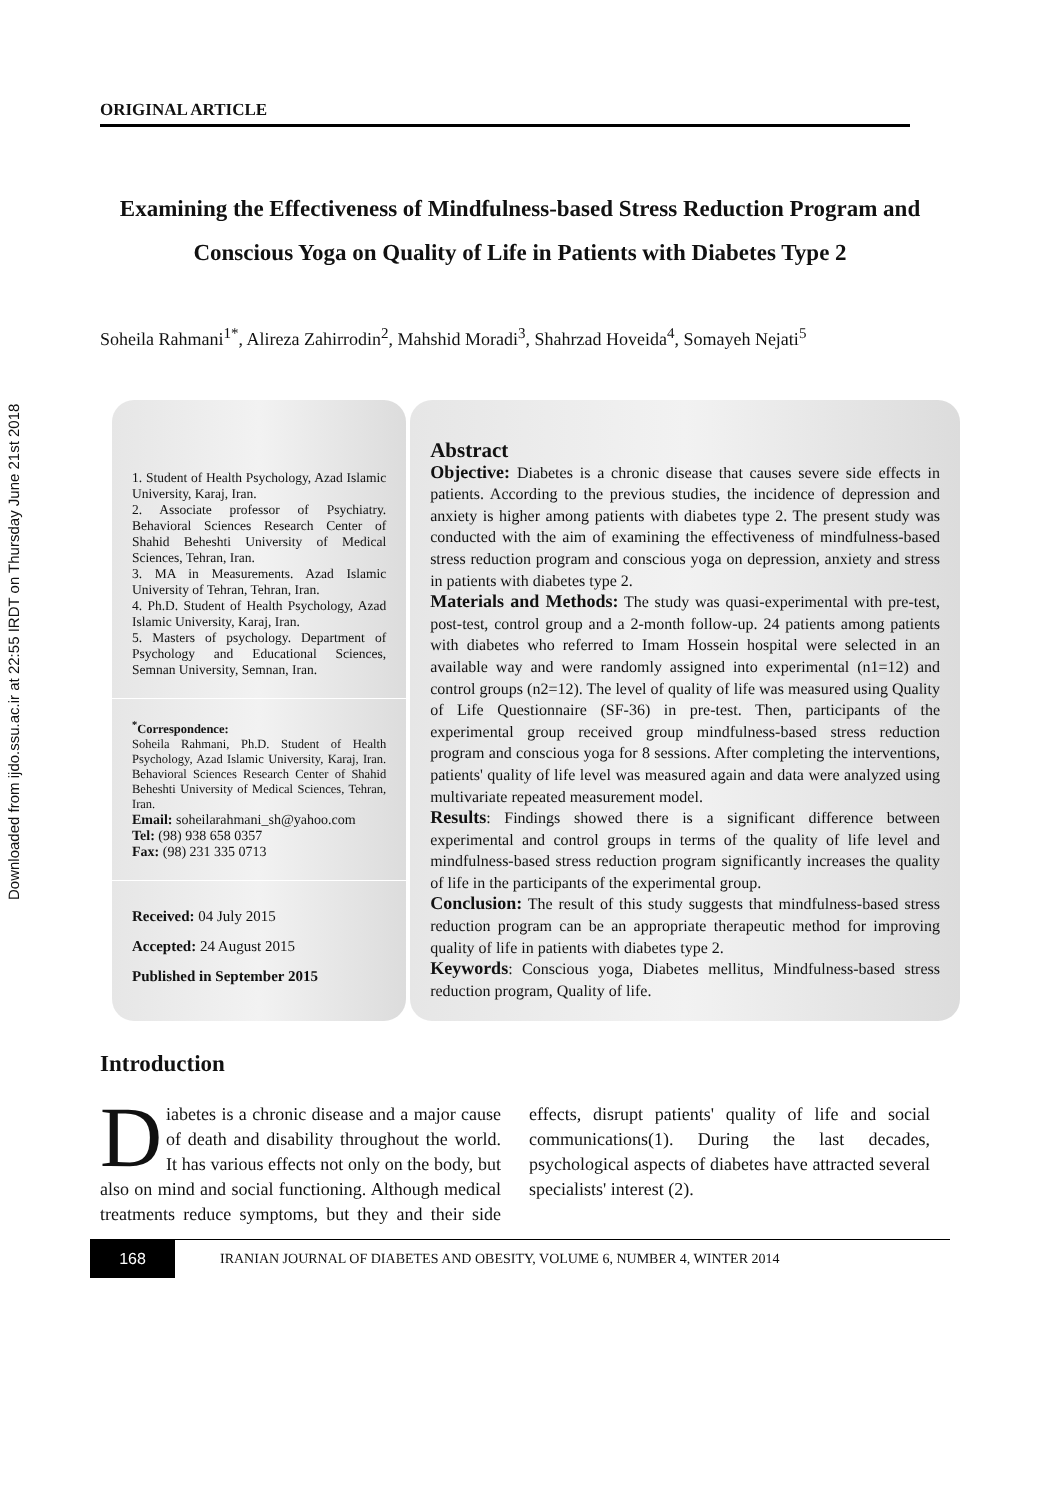Downloaded from ijdo.ssu.ac.ir at 22:55 IRDT on Thursday June 21st 2018
ORIGINAL ARTICLE
Examining the Effectiveness of Mindfulness-based Stress Reduction Program and Conscious Yoga on Quality of Life in Patients with Diabetes Type 2
Soheila Rahmani<sup>1*</sup>, Alireza Zahirrodin<sup>2</sup>, Mahshid Moradi<sup>3</sup>, Shahrzad Hoveida<sup>4</sup>, Somayeh Nejati<sup>5</sup>
1. Student of Health Psychology, Azad Islamic University, Karaj, Iran.
2. Associate professor of Psychiatry. Behavioral Sciences Research Center of Shahid Beheshti University of Medical Sciences, Tehran, Iran.
3. MA in Measurements. Azad Islamic University of Tehran, Tehran, Iran.
4. Ph.D. Student of Health Psychology, Azad Islamic University, Karaj, Iran.
5. Masters of psychology. Department of Psychology and Educational Sciences, Semnan University, Semnan, Iran.
<sup>*</sup> Correspondence:
Soheila Rahmani, Ph.D. Student of Health Psychology, Azad Islamic University, Karaj, Iran. Behavioral Sciences Research Center of Shahid Beheshti University of Medical Sciences, Tehran, Iran.
Email: soheilarahmani_sh@yahoo.com
Tel: (98) 938 658 0357
Fax: (98) 231 335 0713
Received: 04 July 2015
Accepted: 24 August 2015
Published in September 2015
Abstract
Objective: Diabetes is a chronic disease that causes severe side effects in patients. According to the previous studies, the incidence of depression and anxiety is higher among patients with diabetes type 2. The present study was conducted with the aim of examining the effectiveness of mindfulness-based stress reduction program and conscious yoga on depression, anxiety and stress in patients with diabetes type 2.
Materials and Methods: The study was quasi-experimental with pre-test, post-test, control group and a 2-month follow-up. 24 patients among patients with diabetes who referred to Imam Hossein hospital were selected in an available way and were randomly assigned into experimental (n1=12) and control groups (n2=12). The level of quality of life was measured using Quality of Life Questionnaire (SF-36) in pre-test. Then, participants of the experimental group received group mindfulness-based stress reduction program and conscious yoga for 8 sessions. After completing the interventions, patients' quality of life level was measured again and data were analyzed using multivariate repeated measurement model.
Results: Findings showed there is a significant difference between experimental and control groups in terms of the quality of life level and mindfulness-based stress reduction program significantly increases the quality of life in the participants of the experimental group.
Conclusion: The result of this study suggests that mindfulness-based stress reduction program can be an appropriate therapeutic method for improving quality of life in patients with diabetes type 2.
Keywords: Conscious yoga, Diabetes mellitus, Mindfulness-based stress reduction program, Quality of life.
Introduction
Diabetes is a chronic disease and a major cause of death and disability throughout the world. It has various effects not only on the body, but also on mind and social functioning. Although medical treatments reduce symptoms, but they and their side effects, disrupt patients' quality of life and social communications(1). During the last decades, psychological aspects of diabetes have attracted several specialists' interest (2).
168
IRANIAN JOURNAL OF DIABETES AND OBESITY, VOLUME 6, NUMBER 4, WINTER 2014